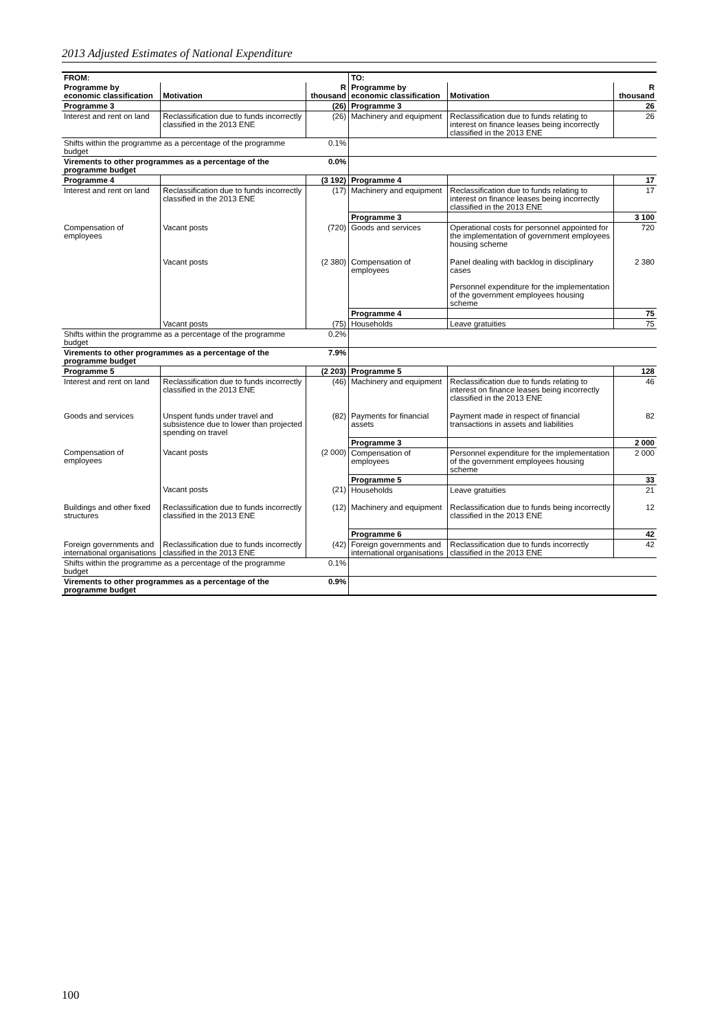2013 Adjusted Estimates of National Expenditure
| FROM: | | | TO: | | |
| --- | --- | --- | --- | --- | --- |
| Programme by economic classification | Motivation | R thousand | Programme by economic classification | Motivation | R thousand |
| Programme 3 | | (26) | Programme 3 | | 26 |
| Interest and rent on land | Reclassification due to funds incorrectly classified in the 2013 ENE | (26) | Machinery and equipment | Reclassification due to funds relating to interest on finance leases being incorrectly classified in the 2013 ENE | 26 |
| Shifts within the programme as a percentage of the programme budget | | 0.1% | | | |
| Virements to other programmes as a percentage of the programme budget | | 0.0% | | | |
| Programme 4 | | (3 192) | Programme 4 | | 17 |
| Interest and rent on land | Reclassification due to funds incorrectly classified in the 2013 ENE | (17) | Machinery and equipment | Reclassification due to funds relating to interest on finance leases being incorrectly classified in the 2013 ENE | 17 |
| | | | Programme 3 | | 3 100 |
| Compensation of employees | Vacant posts | (720) | Goods and services | Operational costs for personnel appointed for the implementation of government employees housing scheme | 720 |
| | Vacant posts | (2 380) | Compensation of employees | Panel dealing with backlog in disciplinary cases Personnel expenditure for the implementation of the government employees housing scheme | 2 380 |
| | | | Programme 4 | | 75 |
| | Vacant posts | (75) | Households | Leave gratuities | 75 |
| Shifts within the programme as a percentage of the programme budget | | 0.2% | | | |
| Virements to other programmes as a percentage of the programme budget | | 7.9% | | | |
| Programme 5 | | (2 203) | Programme 5 | | 128 |
| Interest and rent on land | Reclassification due to funds incorrectly classified in the 2013 ENE | (46) | Machinery and equipment | Reclassification due to funds relating to interest on finance leases being incorrectly classified in the 2013 ENE | 46 |
| Goods and services | Unspent funds under travel and subsistence due to lower than projected spending on travel | (82) | Payments for financial assets | Payment made in respect of financial transactions in assets and liabilities | 82 |
| | | | Programme 3 | | 2 000 |
| Compensation of employees | Vacant posts | (2 000) | Compensation of employees | Personnel expenditure for the implementation of the government employees housing scheme | 2 000 |
| | | | Programme 5 | | 33 |
| | Vacant posts | (21) | Households | Leave gratuities | 21 |
| Buildings and other fixed structures | Reclassification due to funds incorrectly classified in the 2013 ENE | (12) | Machinery and equipment | Reclassification due to funds being incorrectly classified in the 2013 ENE | 12 |
| | | | Programme 6 | | 42 |
| Foreign governments and international organisations | Reclassification due to funds incorrectly classified in the 2013 ENE | (42) | Foreign governments and international organisations | Reclassification due to funds incorrectly classified in the 2013 ENE | 42 |
| Shifts within the programme as a percentage of the programme budget | | 0.1% | | | |
| Virements to other programmes as a percentage of the programme budget | | 0.9% | | | |
100